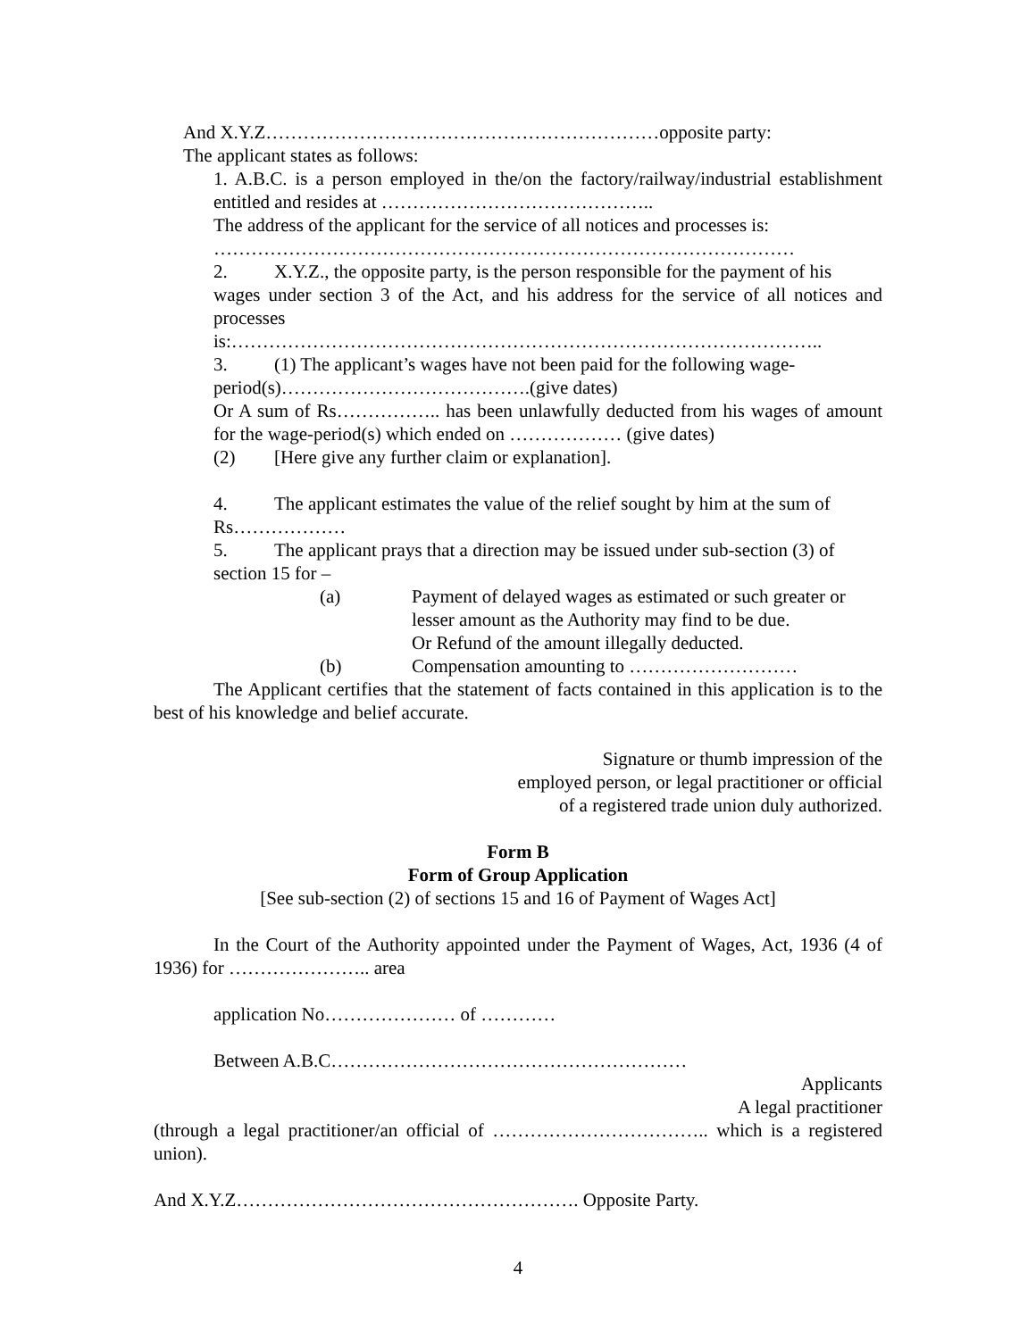And X.Y.Z………………………………………………………opposite party:
The applicant states as follows:
1. A.B.C. is a person employed in the/on the factory/railway/industrial establishment entitled and resides at ……………………………………..
The address of the applicant for the service of all notices and processes is:
…………………………………………………………………………………
2. X.Y.Z., the opposite party, is the person responsible for the payment of his
wages under section 3 of the Act, and his address for the service of all notices and processes
is:…………………………………………………………………………………..
3. (1) The applicant’s wages have not been paid for the following wage-
period(s)………………………………….(give dates)
Or A sum of Rs…………….. has been unlawfully deducted from his wages of amount for the wage-period(s) which ended on ……………… (give dates)
(2) [Here give any further claim or explanation].
4. The applicant estimates the value of the relief sought by him at the sum of
Rs………………
5. The applicant prays that a direction may be issued under sub-section (3) of
section 15 for –
(a) Payment of delayed wages as estimated or such greater or lesser amount as the Authority may find to be due.
Or Refund of the amount illegally deducted.
(b) Compensation amounting to ………………………
The Applicant certifies that the statement of facts contained in this application is to the best of his knowledge and belief accurate.
Signature or thumb impression of the
employed person, or legal practitioner or official
of a registered trade union duly authorized.
Form B
Form of Group Application
[See sub-section (2) of sections 15 and 16 of Payment of Wages Act]
In the Court of the Authority appointed under the Payment of Wages, Act, 1936 (4 of 1936) for ………………….. area
application No………………… of …………
Between A.B.C…………………………………………………
Applicants
A legal practitioner
(through a legal practitioner/an official of …………………………….. which is a registered union).
And X.Y.Z………………………………………………. Opposite Party.
4